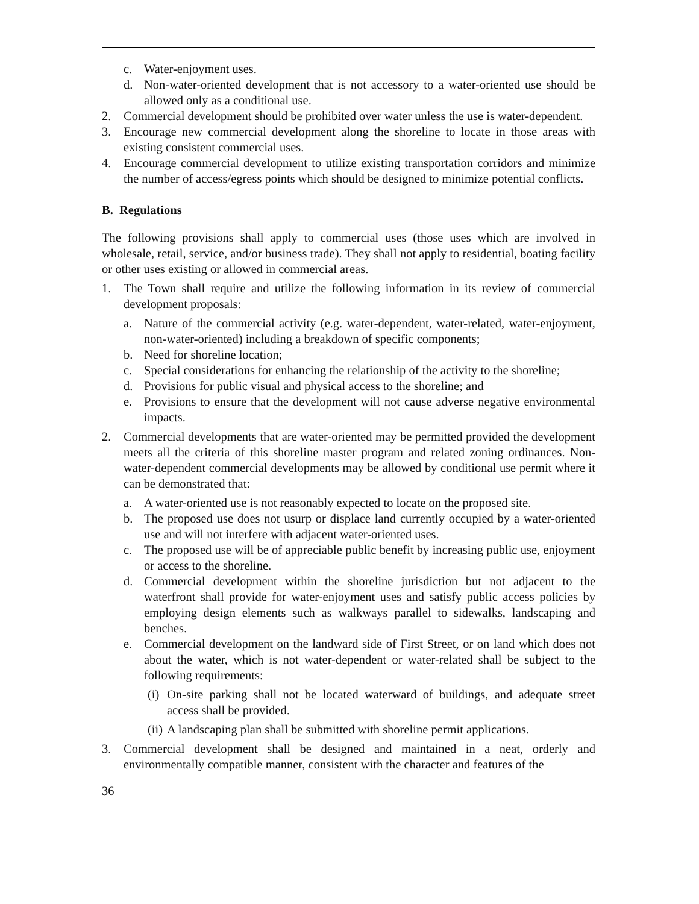c. Water-enjoyment uses.
d. Non-water-oriented development that is not accessory to a water-oriented use should be allowed only as a conditional use.
2. Commercial development should be prohibited over water unless the use is water-dependent.
3. Encourage new commercial development along the shoreline to locate in those areas with existing consistent commercial uses.
4. Encourage commercial development to utilize existing transportation corridors and minimize the number of access/egress points which should be designed to minimize potential conflicts.
B. Regulations
The following provisions shall apply to commercial uses (those uses which are involved in wholesale, retail, service, and/or business trade). They shall not apply to residential, boating facility or other uses existing or allowed in commercial areas.
1. The Town shall require and utilize the following information in its review of commercial development proposals:
a. Nature of the commercial activity (e.g. water-dependent, water-related, water-enjoyment, non-water-oriented) including a breakdown of specific components;
b. Need for shoreline location;
c. Special considerations for enhancing the relationship of the activity to the shoreline;
d. Provisions for public visual and physical access to the shoreline; and
e. Provisions to ensure that the development will not cause adverse negative environmental impacts.
2. Commercial developments that are water-oriented may be permitted provided the development meets all the criteria of this shoreline master program and related zoning ordinances. Non-water-dependent commercial developments may be allowed by conditional use permit where it can be demonstrated that:
a. A water-oriented use is not reasonably expected to locate on the proposed site.
b. The proposed use does not usurp or displace land currently occupied by a water-oriented use and will not interfere with adjacent water-oriented uses.
c. The proposed use will be of appreciable public benefit by increasing public use, enjoyment or access to the shoreline.
d. Commercial development within the shoreline jurisdiction but not adjacent to the waterfront shall provide for water-enjoyment uses and satisfy public access policies by employing design elements such as walkways parallel to sidewalks, landscaping and benches.
e. Commercial development on the landward side of First Street, or on land which does not about the water, which is not water-dependent or water-related shall be subject to the following requirements:
(i) On-site parking shall not be located waterward of buildings, and adequate street access shall be provided.
(ii) A landscaping plan shall be submitted with shoreline permit applications.
3. Commercial development shall be designed and maintained in a neat, orderly and environmentally compatible manner, consistent with the character and features of the
36